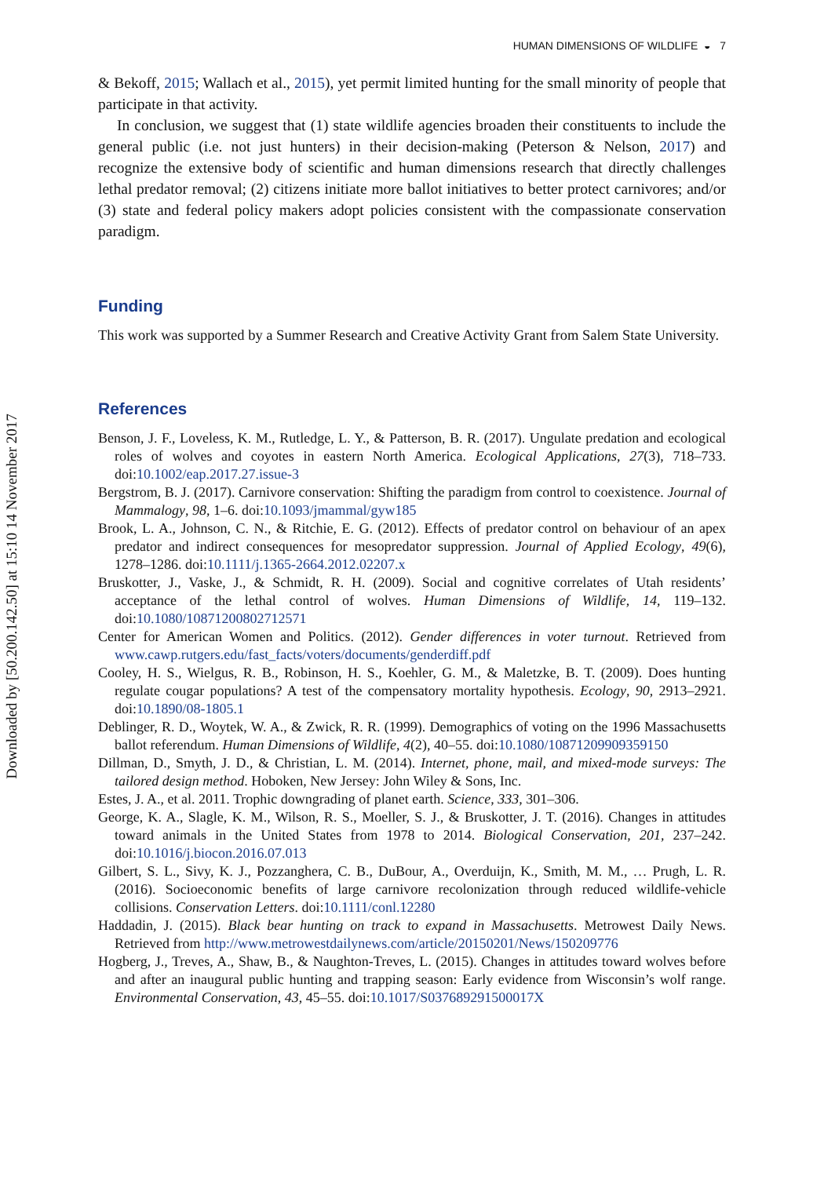Downloaded by [50.200.142.50] at 15:10 14 November 2017
HUMAN DIMENSIONS OF WILDLIFE ◒ 7
& Bekoff, 2015; Wallach et al., 2015), yet permit limited hunting for the small minority of people that participate in that activity.
In conclusion, we suggest that (1) state wildlife agencies broaden their constituents to include the general public (i.e. not just hunters) in their decision-making (Peterson & Nelson, 2017) and recognize the extensive body of scientific and human dimensions research that directly challenges lethal predator removal; (2) citizens initiate more ballot initiatives to better protect carnivores; and/or (3) state and federal policy makers adopt policies consistent with the compassionate conservation paradigm.
Funding
This work was supported by a Summer Research and Creative Activity Grant from Salem State University.
References
Benson, J. F., Loveless, K. M., Rutledge, L. Y., & Patterson, B. R. (2017). Ungulate predation and ecological roles of wolves and coyotes in eastern North America. Ecological Applications, 27(3), 718–733. doi:10.1002/eap.2017.27.issue-3
Bergstrom, B. J. (2017). Carnivore conservation: Shifting the paradigm from control to coexistence. Journal of Mammalogy, 98, 1–6. doi:10.1093/jmammal/gyw185
Brook, L. A., Johnson, C. N., & Ritchie, E. G. (2012). Effects of predator control on behaviour of an apex predator and indirect consequences for mesopredator suppression. Journal of Applied Ecology, 49(6), 1278–1286. doi:10.1111/j.1365-2664.2012.02207.x
Bruskotter, J., Vaske, J., & Schmidt, R. H. (2009). Social and cognitive correlates of Utah residents’ acceptance of the lethal control of wolves. Human Dimensions of Wildlife, 14, 119–132. doi:10.1080/10871200802712571
Center for American Women and Politics. (2012). Gender differences in voter turnout. Retrieved from www.cawp.rutgers.edu/fast_facts/voters/documents/genderdiff.pdf
Cooley, H. S., Wielgus, R. B., Robinson, H. S., Koehler, G. M., & Maletzke, B. T. (2009). Does hunting regulate cougar populations? A test of the compensatory mortality hypothesis. Ecology, 90, 2913–2921. doi:10.1890/08-1805.1
Deblinger, R. D., Woytek, W. A., & Zwick, R. R. (1999). Demographics of voting on the 1996 Massachusetts ballot referendum. Human Dimensions of Wildlife, 4(2), 40–55. doi:10.1080/10871209909359150
Dillman, D., Smyth, J. D., & Christian, L. M. (2014). Internet, phone, mail, and mixed-mode surveys: The tailored design method. Hoboken, New Jersey: John Wiley & Sons, Inc.
Estes, J. A., et al. 2011. Trophic downgrading of planet earth. Science, 333, 301–306.
George, K. A., Slagle, K. M., Wilson, R. S., Moeller, S. J., & Bruskotter, J. T. (2016). Changes in attitudes toward animals in the United States from 1978 to 2014. Biological Conservation, 201, 237–242. doi:10.1016/j.biocon.2016.07.013
Gilbert, S. L., Sivy, K. J., Pozzanghera, C. B., DuBour, A., Overduijn, K., Smith, M. M., … Prugh, L. R. (2016). Socioeconomic benefits of large carnivore recolonization through reduced wildlife-vehicle collisions. Conservation Letters. doi:10.1111/conl.12280
Haddadin, J. (2015). Black bear hunting on track to expand in Massachusetts. Metrowest Daily News. Retrieved from http://www.metrowestdailynews.com/article/20150201/News/150209776
Hogberg, J., Treves, A., Shaw, B., & Naughton-Treves, L. (2015). Changes in attitudes toward wolves before and after an inaugural public hunting and trapping season: Early evidence from Wisconsin’s wolf range. Environmental Conservation, 43, 45–55. doi:10.1017/S037689291500017X